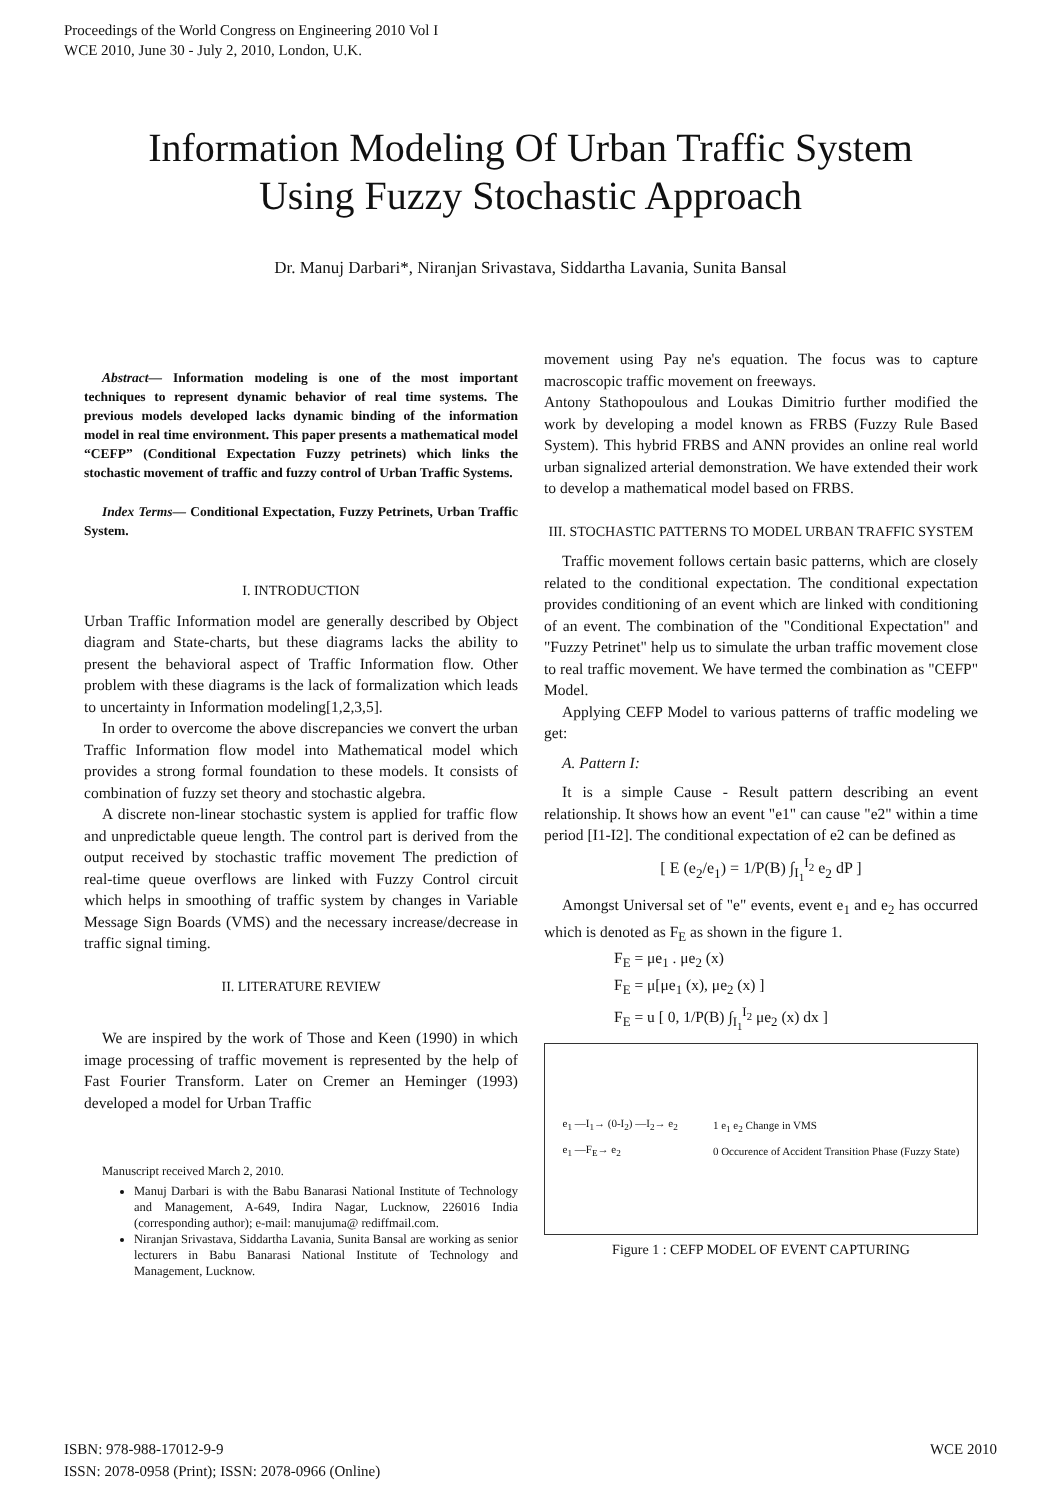Proceedings of the World Congress on Engineering 2010 Vol I
WCE 2010, June 30 - July 2, 2010, London, U.K.
Information Modeling Of Urban Traffic System Using Fuzzy Stochastic Approach
Dr. Manuj Darbari*, Niranjan Srivastava, Siddartha Lavania, Sunita Bansal
Abstract— Information modeling is one of the most important techniques to represent dynamic behavior of real time systems. The previous models developed lacks dynamic binding of the information model in real time environment. This paper presents a mathematical model “CEFP” (Conditional Expectation Fuzzy petrinets) which links the stochastic movement of traffic and fuzzy control of Urban Traffic Systems.
Index Terms— Conditional Expectation, Fuzzy Petrinets, Urban Traffic System.
I. INTRODUCTION
Urban Traffic Information model are generally described by Object diagram and State-charts, but these diagrams lacks the ability to present the behavioral aspect of Traffic Information flow. Other problem with these diagrams is the lack of formalization which leads to uncertainty in Information modeling[1,2,3,5].
In order to overcome the above discrepancies we convert the urban Traffic Information flow model into Mathematical model which provides a strong formal foundation to these models. It consists of combination of fuzzy set theory and stochastic algebra.
A discrete non-linear stochastic system is applied for traffic flow and unpredictable queue length. The control part is derived from the output received by stochastic traffic movement The prediction of real-time queue overflows are linked with Fuzzy Control circuit which helps in smoothing of traffic system by changes in Variable Message Sign Boards (VMS) and the necessary increase/decrease in traffic signal timing.
II. LITERATURE REVIEW
We are inspired by the work of Those and Keen (1990) in which image processing of traffic movement is represented by the help of Fast Fourier Transform. Later on Cremer an Heminger (1993) developed a model for Urban Traffic
Manuscript received March 2, 2010.
Manuj Darbari is with the Babu Banarasi National Institute of Technology and Management, A-649, Indira Nagar, Lucknow, 226016 India (corresponding author); e-mail: manujuma@ rediffmail.com.
Niranjan Srivastava, Siddartha Lavania, Sunita Bansal are working as senior lecturers in Babu Banarasi National Institute of Technology and Management, Lucknow.
movement using Pay ne's equation. The focus was to capture macroscopic traffic movement on freeways.
Antony Stathopoulous and Loukas Dimitrio further modified the work by developing a model known as FRBS (Fuzzy Rule Based System). This hybrid FRBS and ANN provides an online real world urban signalized arterial demonstration. We have extended their work to develop a mathematical model based on FRBS.
III. STOCHASTIC PATTERNS TO MODEL URBAN TRAFFIC SYSTEM
Traffic movement follows certain basic patterns, which are closely related to the conditional expectation. The conditional expectation provides conditioning of an event which are linked with conditioning of an event. The combination of the "Conditional Expectation" and "Fuzzy Petrinet" help us to simulate the urban traffic movement close to real traffic movement. We have termed the combination as "CEFP" Model.
Applying CEFP Model to various patterns of traffic modeling we get:
A. Pattern I:
It is a simple Cause - Result pattern describing an event relationship. It shows how an event "e1" can cause "e2" within a time period [I1-I2]. The conditional expectation of e2 can be defined as
[ E (e<sub>2</sub>/e<sub>1</sub>) = 1/P(B) ∫<sub>I<sub>1</sub></sub><sup>I<sub>2</sub></sup> e<sub>2</sub> dP ]
Amongst Universal set of "e" events, event e<sub>1</sub> and e<sub>2</sub> has occurred which is denoted as F<sub>E</sub> as shown in the figure 1.
F<sub>E</sub> = μe<sub>1</sub> . μe<sub>2</sub> (x)
F<sub>E</sub> = μ[μe<sub>1</sub> (x), μe<sub>2</sub> (x) ]
F<sub>E</sub> = u [ 0, 1/P(B) ∫<sub>I<sub>1</sub></sub><sup>I<sub>2</sub></sup> μe<sub>2</sub> (x) dx ]
e<sub>1</sub> —I<sub>1</sub>→ (0-I<sub>2</sub>) —I<sub>2</sub>→ e<sub>2</sub>
e<sub>1</sub> —F<sub>E</sub>→ e<sub>2</sub>
1 e<sub>1</sub> e<sub>2</sub> Change in VMS
0 Occurence of Accident Transition Phase (Fuzzy State)
Figure 1 : CEFP MODEL OF EVENT CAPTURING
ISBN: 978-988-17012-9-9
ISSN: 2078-0958 (Print); ISSN: 2078-0966 (Online)
WCE 2010